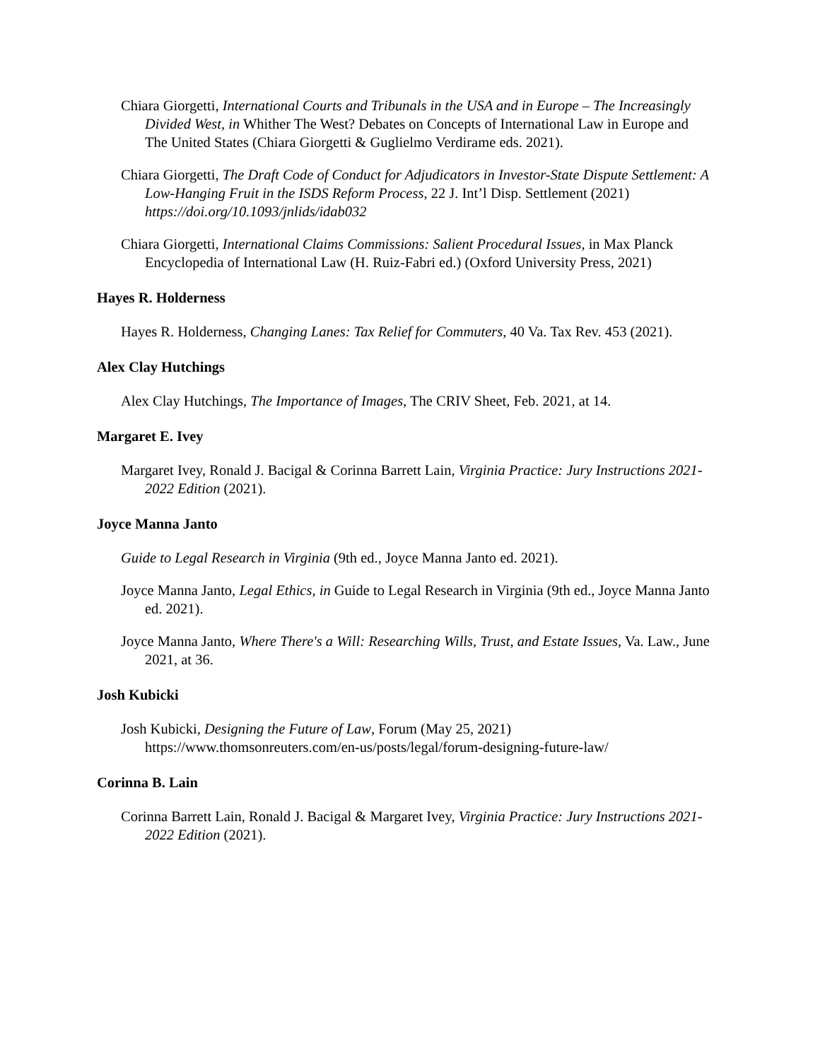Chiara Giorgetti, International Courts and Tribunals in the USA and in Europe – The Increasingly Divided West, in Whither The West? Debates on Concepts of International Law in Europe and The United States (Chiara Giorgetti & Guglielmo Verdirame eds. 2021).
Chiara Giorgetti, The Draft Code of Conduct for Adjudicators in Investor-State Dispute Settlement: A Low-Hanging Fruit in the ISDS Reform Process, 22 J. Int’l Disp. Settlement (2021) https://doi.org/10.1093/jnlids/idab032
Chiara Giorgetti, International Claims Commissions: Salient Procedural Issues, in Max Planck Encyclopedia of International Law (H. Ruiz-Fabri ed.) (Oxford University Press, 2021)
Hayes R. Holderness
Hayes R. Holderness, Changing Lanes: Tax Relief for Commuters, 40 Va. Tax Rev. 453 (2021).
Alex Clay Hutchings
Alex Clay Hutchings, The Importance of Images, The CRIV Sheet, Feb. 2021, at 14.
Margaret E. Ivey
Margaret Ivey, Ronald J. Bacigal & Corinna Barrett Lain, Virginia Practice: Jury Instructions 2021-2022 Edition (2021).
Joyce Manna Janto
Guide to Legal Research in Virginia (9th ed., Joyce Manna Janto ed. 2021).
Joyce Manna Janto, Legal Ethics, in Guide to Legal Research in Virginia (9th ed., Joyce Manna Janto ed. 2021).
Joyce Manna Janto, Where There's a Will: Researching Wills, Trust, and Estate Issues, Va. Law., June 2021, at 36.
Josh Kubicki
Josh Kubicki, Designing the Future of Law, Forum (May 25, 2021) https://www.thomsonreuters.com/en-us/posts/legal/forum-designing-future-law/
Corinna B. Lain
Corinna Barrett Lain, Ronald J. Bacigal & Margaret Ivey, Virginia Practice: Jury Instructions 2021-2022 Edition (2021).